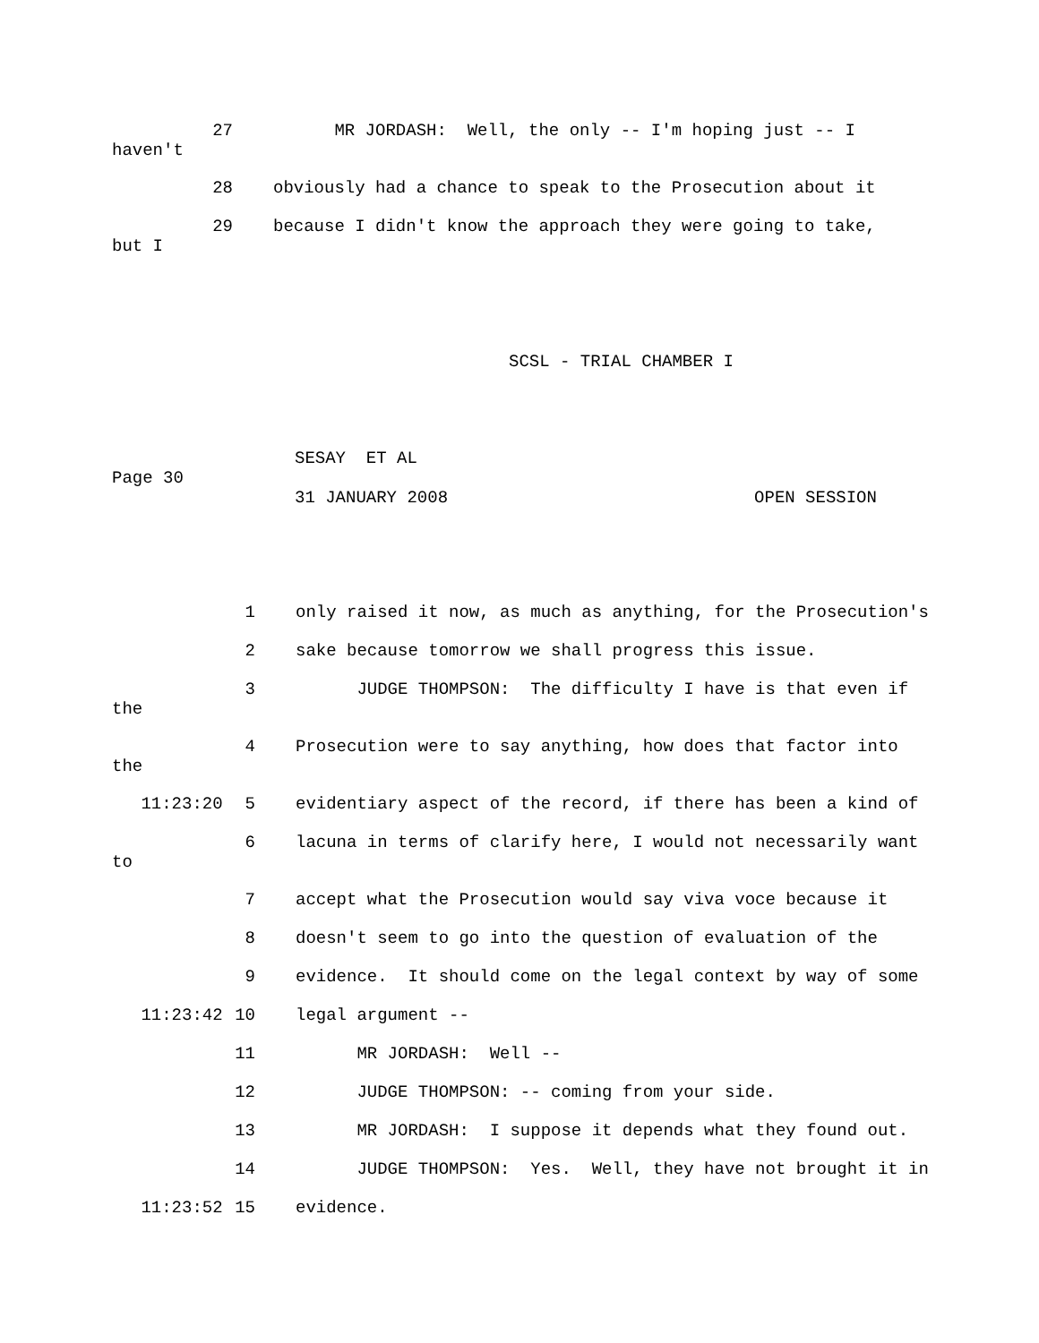27 MR JORDASH: Well, the only -- I'm hoping just -- I
haven't
28 obviously had a chance to speak to the Prosecution about it
29 because I didn't know the approach they were going to take,
but I
SCSL - TRIAL CHAMBER I
SESAY ET AL
Page 30
31 JANUARY 2008 OPEN SESSION
1 only raised it now, as much as anything, for the Prosecution's
2 sake because tomorrow we shall progress this issue.
3 JUDGE THOMPSON: The difficulty I have is that even if
the
4 Prosecution were to say anything, how does that factor into
the
11:23:20 5 evidentiary aspect of the record, if there has been a kind of
6 lacuna in terms of clarify here, I would not necessarily want
to
7 accept what the Prosecution would say viva voce because it
8 doesn't seem to go into the question of evaluation of the
9 evidence. It should come on the legal context by way of some
11:23:42 10 legal argument --
11 MR JORDASH: Well --
12 JUDGE THOMPSON: -- coming from your side.
13 MR JORDASH: I suppose it depends what they found out.
14 JUDGE THOMPSON: Yes. Well, they have not brought it in
11:23:52 15 evidence.